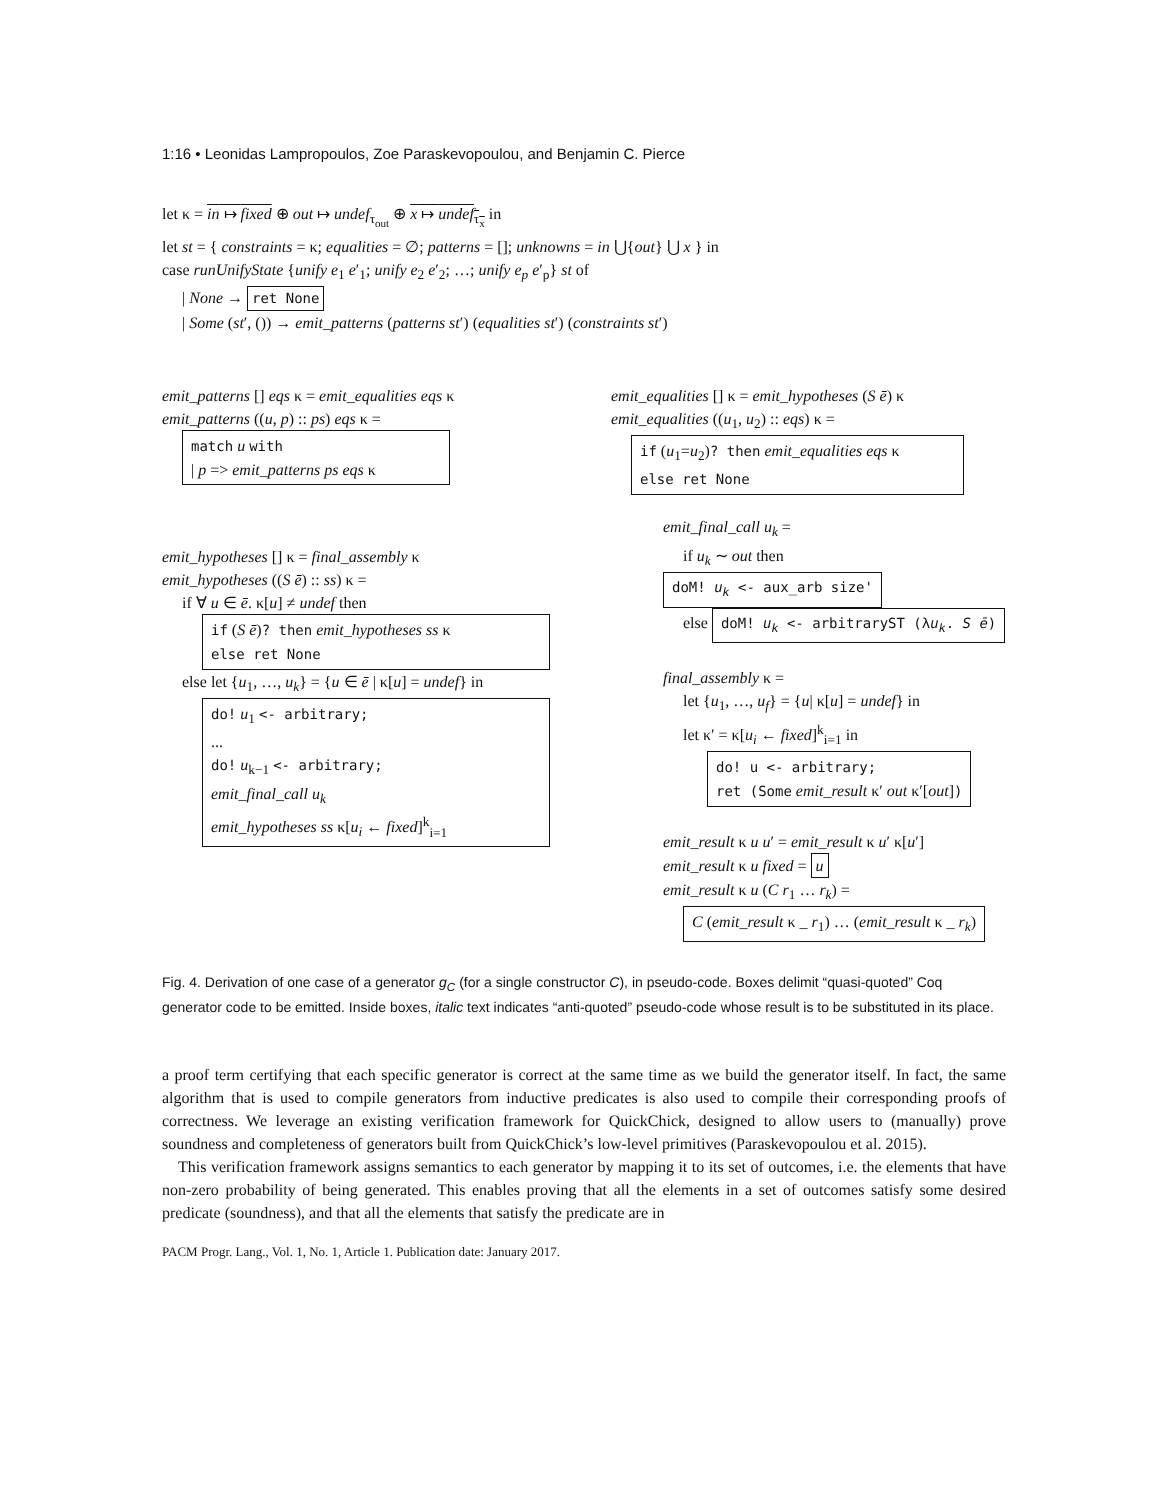1:16 • Leonidas Lampropoulos, Zoe Paraskevopoulou, and Benjamin C. Pierce
let κ = in ↦ fixed ⊕ out ↦ undef<sub>τ<sub>out</sub></sub> ⊕ x ↦ undef<sub>τ<sub>x</sub></sub> in
let st = { constraints = κ; equalities = ∅; patterns = []; unknowns = in ⋃{out} ⋃ x } in
case runUnifyState {unify e<sub>1</sub> e′<sub>1</sub>; unify e<sub>2</sub> e′<sub>2</sub>; …; unify e<sub>p</sub> e′<sub>p</sub>} st of
| None → ret None
| Some (st′, ()) → emit_patterns (patterns st′) (equalities st′) (constraints st′)
emit_patterns [] eqs κ = emit_equalities eqs κ
emit_patterns ((u, p) :: ps) eqs κ =
match u with
| p => emit_patterns ps eqs κ
emit_hypotheses [] κ = final_assembly κ
emit_hypotheses ((S ē) :: ss) κ =
if ∀ u ∈ ē. κ[u] ≠ undef then
if (S ē)? then emit_hypotheses ss κ
else ret None
else let {u<sub>1</sub>, …, u<sub>k</sub>} = {u ∈ ē | κ[u] = undef} in
do! u<sub>1</sub> <- arbitrary;
...
do! u<sub>k−1</sub> <- arbitrary;
emit_final_call u<sub>k</sub>
emit_hypotheses ss κ[u<sub>i</sub> ← fixed]<sup>k</sup><sub>i=1</sub>
emit_equalities [] κ = emit_hypotheses (S ē) κ
emit_equalities ((u<sub>1</sub>, u<sub>2</sub>) :: eqs) κ =
if (u<sub>1</sub>=u<sub>2</sub>)? then emit_equalities eqs κ
else ret None
emit_final_call u<sub>k</sub> =
if u<sub>k</sub> ∼ out then doM! u<sub>k</sub> <- aux_arb size'
else doM! u<sub>k</sub> <- arbitraryST (λu<sub>k</sub>. S ē)
final_assembly κ =
let {u<sub>1</sub>, …, u<sub>f</sub>} = {u| κ[u] = undef} in
let κ′ = κ[u<sub>i</sub> ← fixed]<sup>k</sup><sub>i=1</sub> in
do! u <- arbitrary;
ret (Some emit_result κ′ out κ′[out])
emit_result κ u u′ = emit_result κ u′ κ[u′]
emit_result κ u fixed = u
emit_result κ u (C r<sub>1</sub> … r<sub>k</sub>) =
C (emit_result κ _ r<sub>1</sub>) … (emit_result κ _ r<sub>k</sub>)
Fig. 4. Derivation of one case of a generator g<sub>C</sub> (for a single constructor C), in pseudo-code. Boxes delimit “quasi-quoted” Coq generator code to be emitted. Inside boxes, italic text indicates “anti-quoted” pseudo-code whose result is to be substituted in its place.
a proof term certifying that each specific generator is correct at the same time as we build the generator itself. In fact, the same algorithm that is used to compile generators from inductive predicates is also used to compile their corresponding proofs of correctness. We leverage an existing verification framework for QuickChick, designed to allow users to (manually) prove soundness and completeness of generators built from QuickChick’s low-level primitives (Paraskevopoulou et al. 2015).
This verification framework assigns semantics to each generator by mapping it to its set of outcomes, i.e. the elements that have non-zero probability of being generated. This enables proving that all the elements in a set of outcomes satisfy some desired predicate (soundness), and that all the elements that satisfy the predicate are in
PACM Progr. Lang., Vol. 1, No. 1, Article 1. Publication date: January 2017.